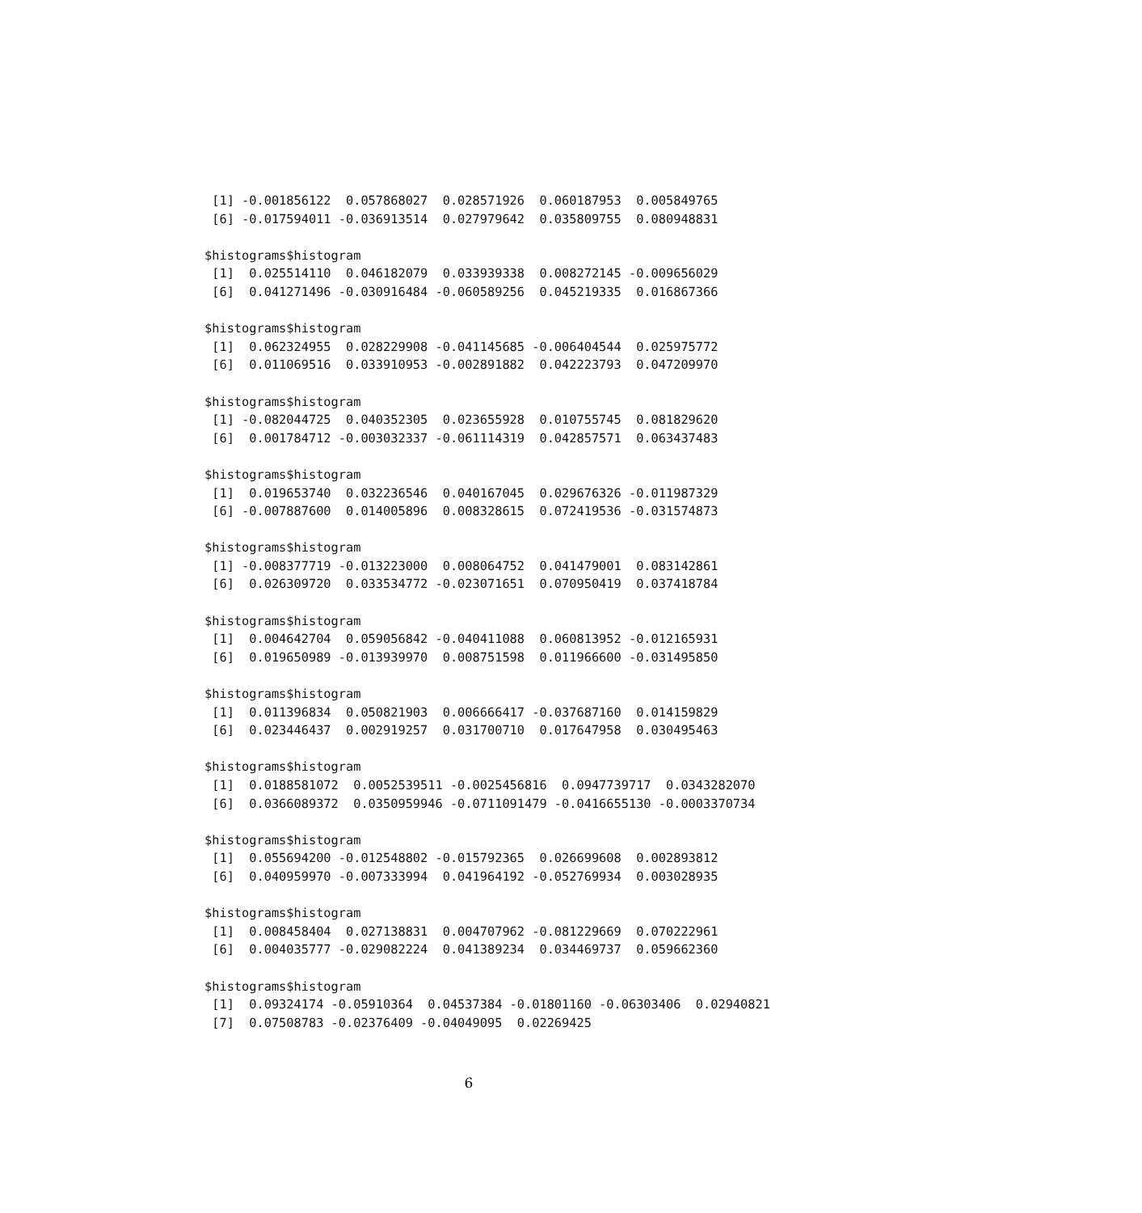[1] -0.001856122  0.057868027  0.028571926  0.060187953  0.005849765
 [6] -0.017594011 -0.036913514  0.027979642  0.035809755  0.080948831

$histograms$histogram
 [1]  0.025514110  0.046182079  0.033939338  0.008272145 -0.009656029
 [6]  0.041271496 -0.030916484 -0.060589256  0.045219335  0.016867366

$histograms$histogram
 [1]  0.062324955  0.028229908 -0.041145685 -0.006404544  0.025975772
 [6]  0.011069516  0.033910953 -0.002891882  0.042223793  0.047209970

$histograms$histogram
 [1] -0.082044725  0.040352305  0.023655928  0.010755745  0.081829620
 [6]  0.001784712 -0.003032337 -0.061114319  0.042857571  0.063437483

$histograms$histogram
 [1]  0.019653740  0.032236546  0.040167045  0.029676326 -0.011987329
 [6] -0.007887600  0.014005896  0.008328615  0.072419536 -0.031574873

$histograms$histogram
 [1] -0.008377719 -0.013223000  0.008064752  0.041479001  0.083142861
 [6]  0.026309720  0.033534772 -0.023071651  0.070950419  0.037418784

$histograms$histogram
 [1]  0.004642704  0.059056842 -0.040411088  0.060813952 -0.012165931
 [6]  0.019650989 -0.013939970  0.008751598  0.011966600 -0.031495850

$histograms$histogram
 [1]  0.011396834  0.050821903  0.006666417 -0.037687160  0.014159829
 [6]  0.023446437  0.002919257  0.031700710  0.017647958  0.030495463

$histograms$histogram
 [1]  0.0188581072  0.0052539511 -0.0025456816  0.0947739717  0.0343282070
 [6]  0.0366089372  0.0350959946 -0.0711091479 -0.0416655130 -0.0003370734

$histograms$histogram
 [1]  0.055694200 -0.012548802 -0.015792365  0.026699608  0.002893812
 [6]  0.040959970 -0.007333994  0.041964192 -0.052769934  0.003028935

$histograms$histogram
 [1]  0.008458404  0.027138831  0.004707962 -0.081229669  0.070222961
 [6]  0.004035777 -0.029082224  0.041389234  0.034469737  0.059662360

$histograms$histogram
 [1]  0.09324174 -0.05910364  0.04537384 -0.01801160 -0.06303406  0.02940821
 [7]  0.07508783 -0.02376409 -0.04049095  0.02269425
6